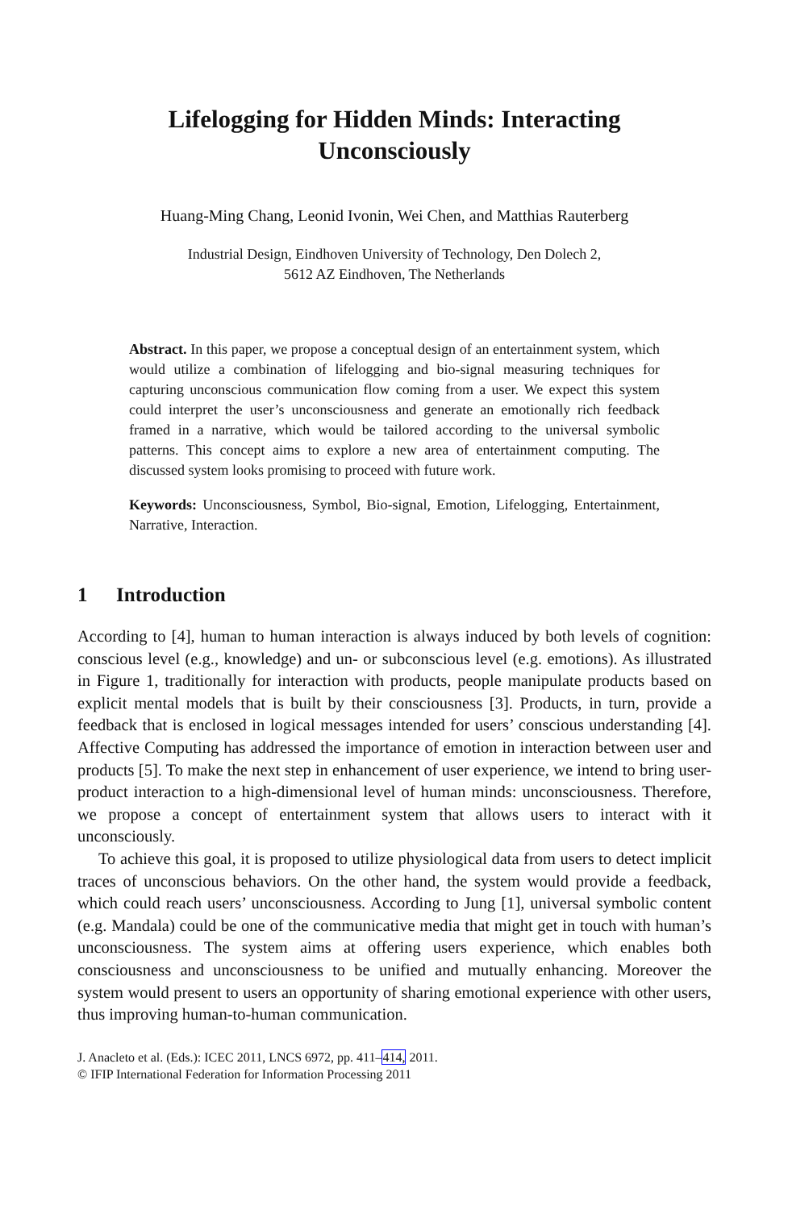Lifelogging for Hidden Minds: Interacting
Unconsciously
Huang-Ming Chang, Leonid Ivonin, Wei Chen, and Matthias Rauterberg
Industrial Design, Eindhoven University of Technology, Den Dolech 2,
5612 AZ Eindhoven, The Netherlands
Abstract. In this paper, we propose a conceptual design of an entertainment system, which would utilize a combination of lifelogging and bio-signal measuring techniques for capturing unconscious communication flow coming from a user. We expect this system could interpret the user’s unconsciousness and generate an emotionally rich feedback framed in a narrative, which would be tailored according to the universal symbolic patterns. This concept aims to explore a new area of entertainment computing. The discussed system looks promising to proceed with future work.
Keywords: Unconsciousness, Symbol, Bio-signal, Emotion, Lifelogging, Entertainment, Narrative, Interaction.
1 Introduction
According to [4], human to human interaction is always induced by both levels of cognition: conscious level (e.g., knowledge) and un- or subconscious level (e.g. emotions). As illustrated in Figure 1, traditionally for interaction with products, people manipulate products based on explicit mental models that is built by their consciousness [3]. Products, in turn, provide a feedback that is enclosed in logical messages intended for users’ conscious understanding [4]. Affective Computing has addressed the importance of emotion in interaction between user and products [5]. To make the next step in enhancement of user experience, we intend to bring user-product interaction to a high-dimensional level of human minds: unconsciousness. Therefore, we propose a concept of entertainment system that allows users to interact with it unconsciously.
To achieve this goal, it is proposed to utilize physiological data from users to detect implicit traces of unconscious behaviors. On the other hand, the system would provide a feedback, which could reach users’ unconsciousness. According to Jung [1], universal symbolic content (e.g. Mandala) could be one of the communicative media that might get in touch with human’s unconsciousness. The system aims at offering users experience, which enables both consciousness and unconsciousness to be unified and mutually enhancing. Moreover the system would present to users an opportunity of sharing emotional experience with other users, thus improving human-to-human communication.
J. Anacleto et al. (Eds.): ICEC 2011, LNCS 6972, pp. 411–414, 2011.
© IFIP International Federation for Information Processing 2011